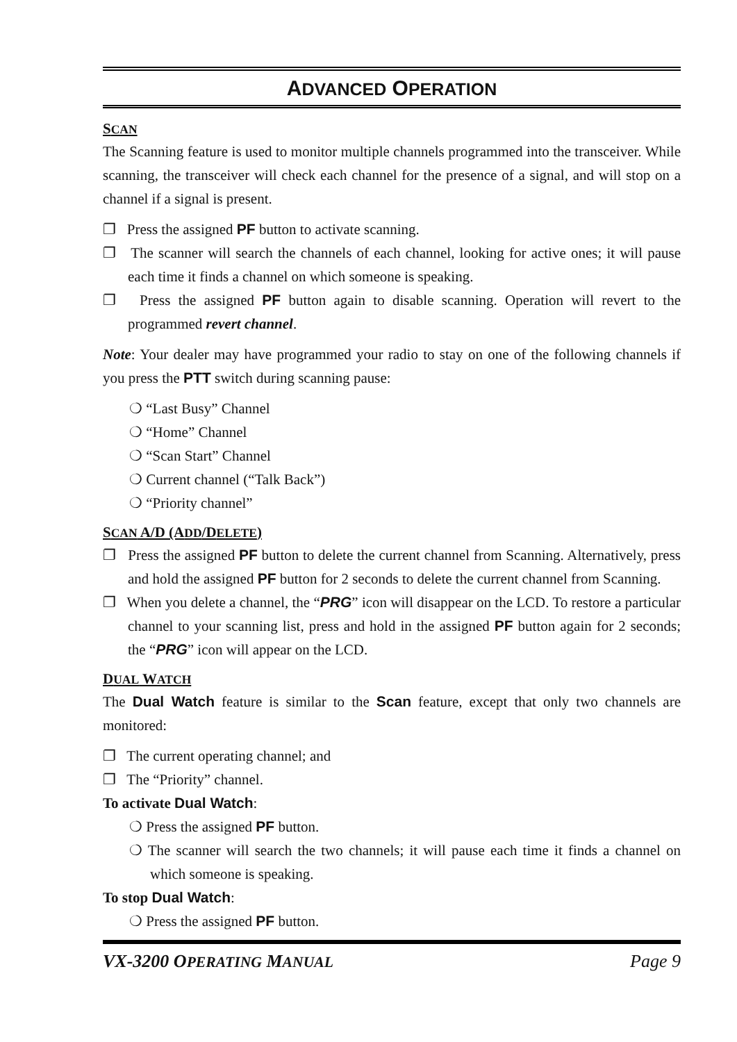ADVANCED OPERATION
SCAN
The Scanning feature is used to monitor multiple channels programmed into the transceiver. While scanning, the transceiver will check each channel for the presence of a signal, and will stop on a channel if a signal is present.
❐ Press the assigned PF button to activate scanning.
❐ The scanner will search the channels of each channel, looking for active ones; it will pause each time it finds a channel on which someone is speaking.
❐ Press the assigned PF button again to disable scanning. Operation will revert to the programmed revert channel.
Note: Your dealer may have programmed your radio to stay on one of the following channels if you press the PTT switch during scanning pause:
❍ “Last Busy” Channel
❍ “Home” Channel
❍ “Scan Start” Channel
❍ Current channel (“Talk Back”)
❍ “Priority channel”
SCAN A/D (ADD/DELETE)
❐ Press the assigned PF button to delete the current channel from Scanning. Alternatively, press and hold the assigned PF button for 2 seconds to delete the current channel from Scanning.
❐ When you delete a channel, the “PRG” icon will disappear on the LCD. To restore a particular channel to your scanning list, press and hold in the assigned PF button again for 2 seconds; the “PRG” icon will appear on the LCD.
DUAL WATCH
The Dual Watch feature is similar to the Scan feature, except that only two channels are monitored:
❐ The current operating channel; and
❐ The “Priority” channel.
To activate Dual Watch:
❍ Press the assigned PF button.
❍ The scanner will search the two channels; it will pause each time it finds a channel on which someone is speaking.
To stop Dual Watch:
❍ Press the assigned PF button.
VX-3200 OPERATING MANUAL Page 9